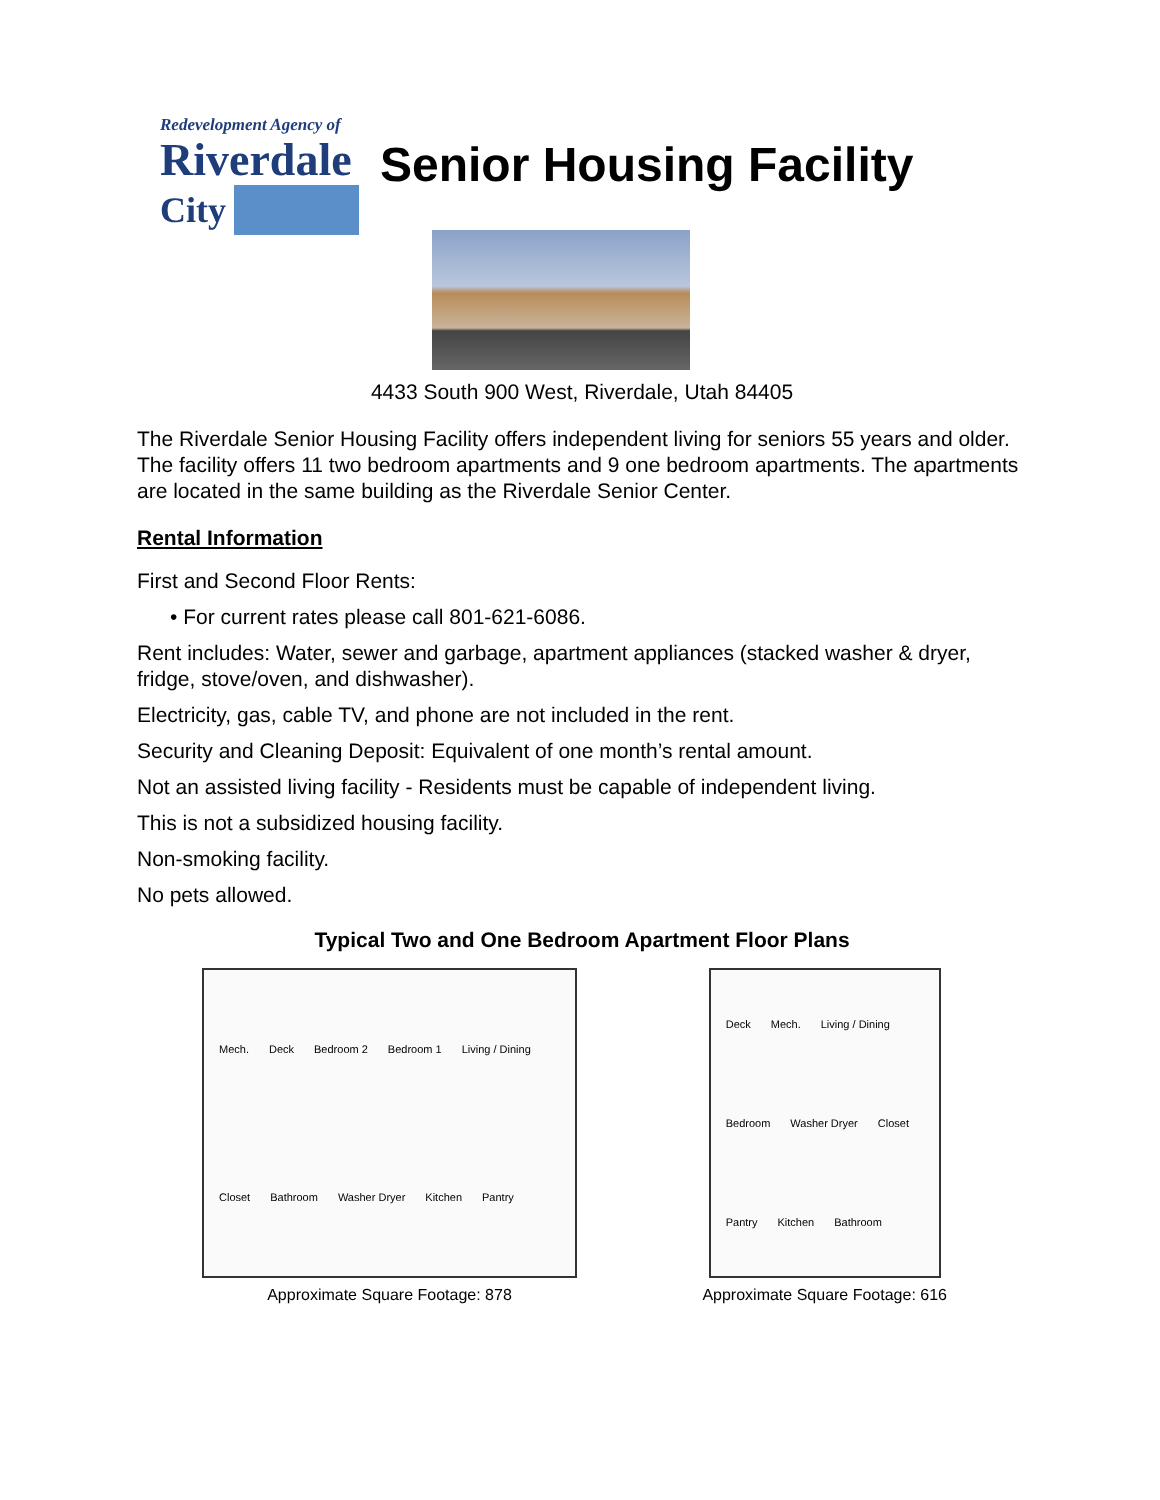Redevelopment Agency of
Riverdale
City
Senior Housing Facility
4433 South 900 West, Riverdale, Utah 84405
The Riverdale Senior Housing Facility offers independent living for seniors 55 years and older. The facility offers 11 two bedroom apartments and 9 one bedroom apartments. The apartments are located in the same building as the Riverdale Senior Center.
Rental Information
First and Second Floor Rents:
• For current rates please call 801-621-6086.
Rent includes: Water, sewer and garbage, apartment appliances (stacked washer & dryer, fridge, stove/oven, and dishwasher).
Electricity, gas, cable TV, and phone are not included in the rent.
Security and Cleaning Deposit: Equivalent of one month’s rental amount.
Not an assisted living facility - Residents must be capable of independent living.
This is not a subsidized housing facility.
Non-smoking facility.
No pets allowed.
Typical Two and One Bedroom Apartment Floor Plans
Mech. Deck Bedroom 2 Bedroom 1 Living / Dining Closet Bathroom Washer Dryer Kitchen Pantry
Approximate Square Footage: 878
Deck Mech. Living / Dining Bedroom Washer Dryer Closet Pantry Kitchen Bathroom
Approximate Square Footage: 616